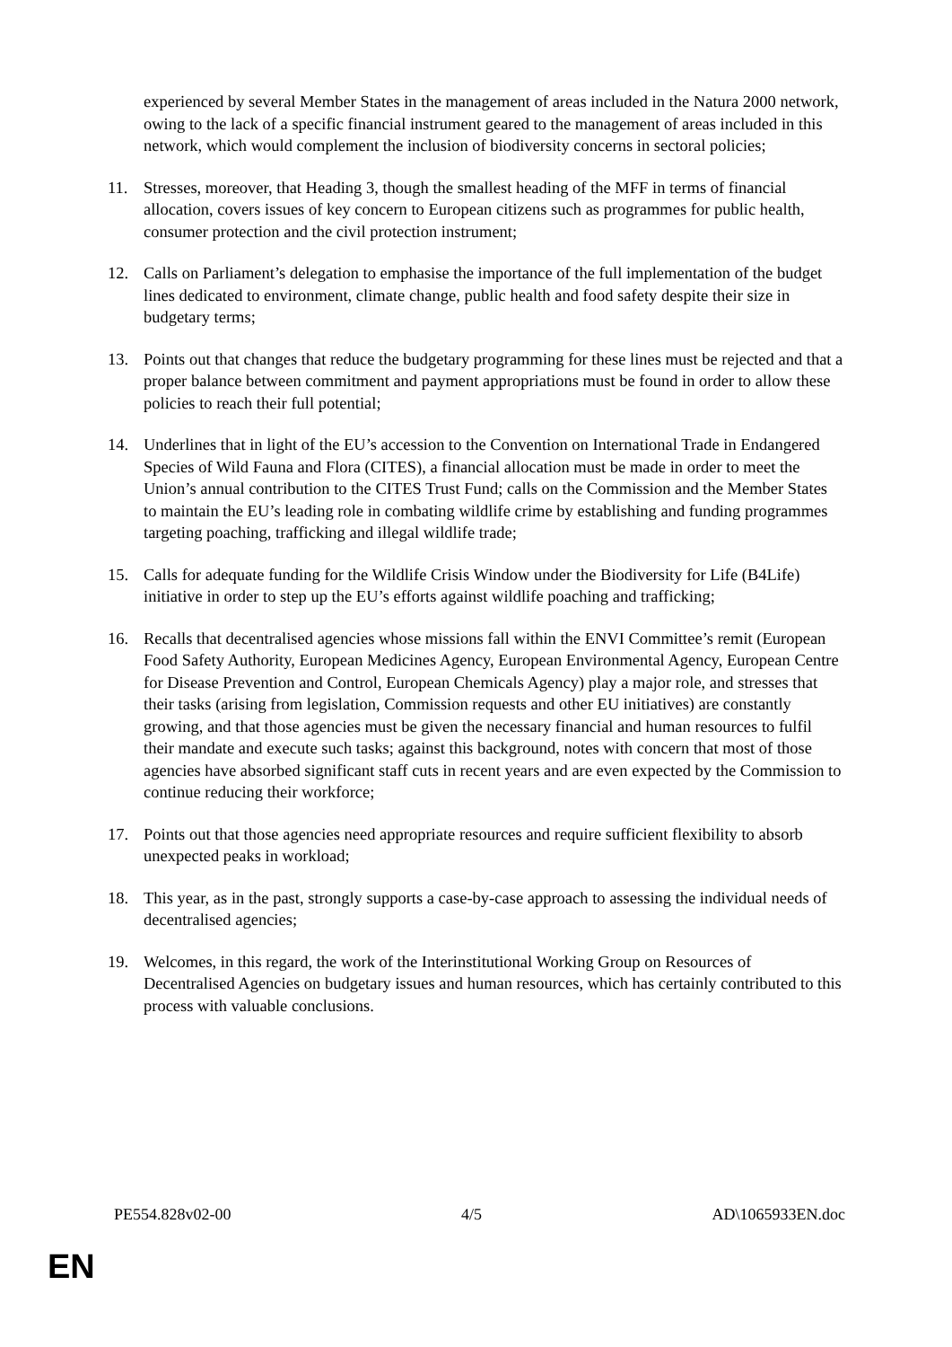experienced by several Member States in the management of areas included in the Natura 2000 network, owing to the lack of a specific financial instrument geared to the management of areas included in this network, which would complement the inclusion of biodiversity concerns in sectoral policies;
11. Stresses, moreover, that Heading 3, though the smallest heading of the MFF in terms of financial allocation, covers issues of key concern to European citizens such as programmes for public health, consumer protection and the civil protection instrument;
12. Calls on Parliament’s delegation to emphasise the importance of the full implementation of the budget lines dedicated to environment, climate change, public health and food safety despite their size in budgetary terms;
13. Points out that changes that reduce the budgetary programming for these lines must be rejected and that a proper balance between commitment and payment appropriations must be found in order to allow these policies to reach their full potential;
14. Underlines that in light of the EU’s accession to the Convention on International Trade in Endangered Species of Wild Fauna and Flora (CITES), a financial allocation must be made in order to meet the Union’s annual contribution to the CITES Trust Fund; calls on the Commission and the Member States to maintain the EU’s leading role in combating wildlife crime by establishing and funding programmes targeting poaching, trafficking and illegal wildlife trade;
15. Calls for adequate funding for the Wildlife Crisis Window under the Biodiversity for Life (B4Life) initiative in order to step up the EU’s efforts against wildlife poaching and trafficking;
16. Recalls that decentralised agencies whose missions fall within the ENVI Committee’s remit (European Food Safety Authority, European Medicines Agency, European Environmental Agency, European Centre for Disease Prevention and Control, European Chemicals Agency) play a major role, and stresses that their tasks (arising from legislation, Commission requests and other EU initiatives) are constantly growing, and that those agencies must be given the necessary financial and human resources to fulfil their mandate and execute such tasks; against this background, notes with concern that most of those agencies have absorbed significant staff cuts in recent years and are even expected by the Commission to continue reducing their workforce;
17. Points out that those agencies need appropriate resources and require sufficient flexibility to absorb unexpected peaks in workload;
18. This year, as in the past, strongly supports a case-by-case approach to assessing the individual needs of decentralised agencies;
19. Welcomes, in this regard, the work of the Interinstitutional Working Group on Resources of Decentralised Agencies on budgetary issues and human resources, which has certainly contributed to this process with valuable conclusions.
PE554.828v02-00 4/5 AD\1065933EN.doc
EN